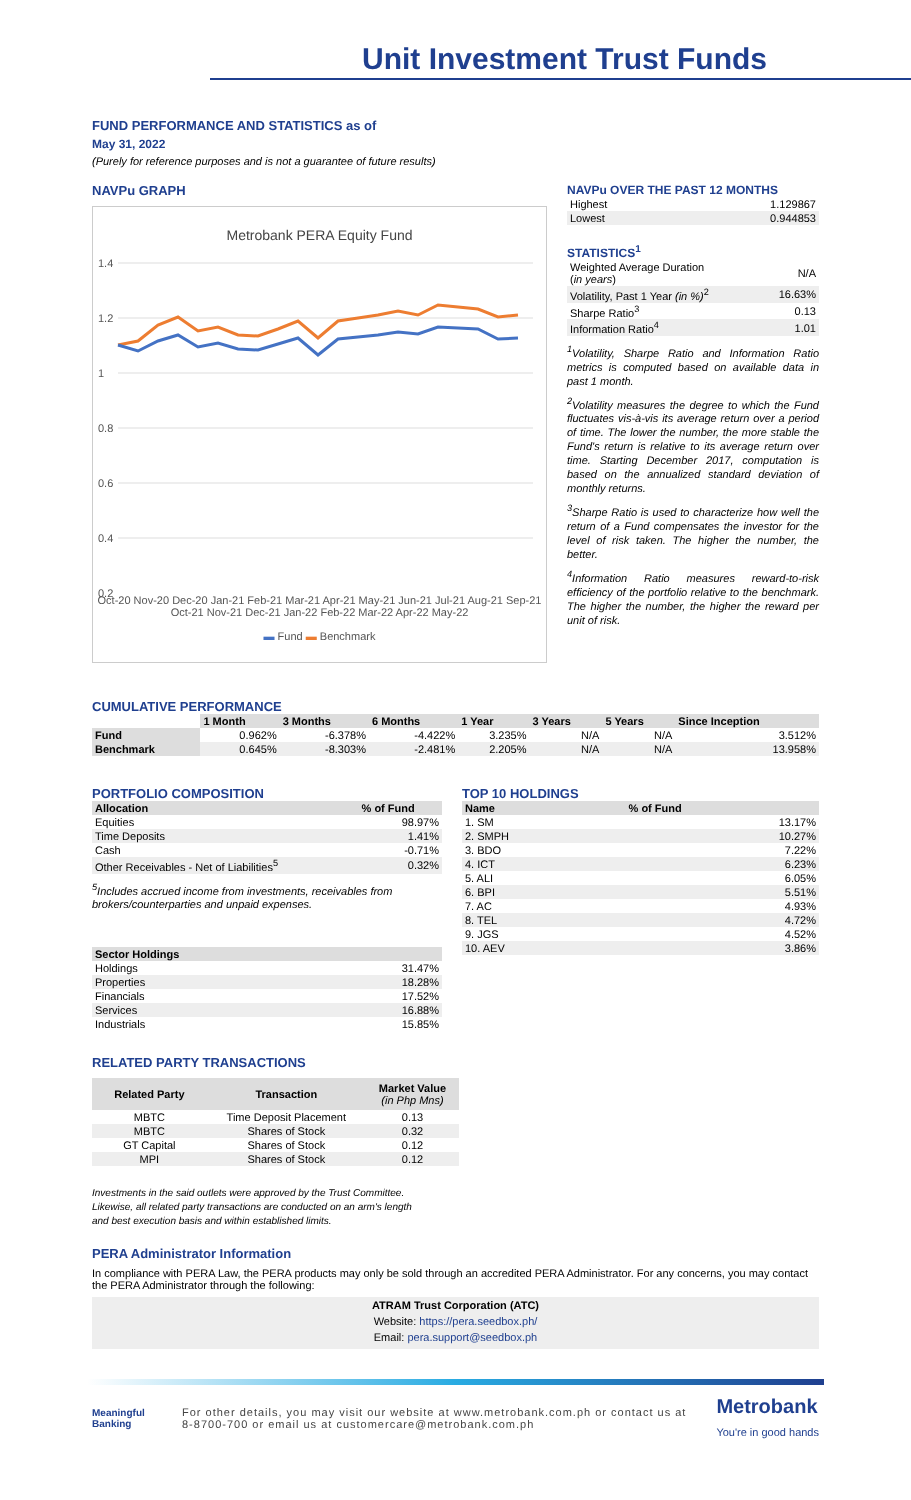Unit Investment Trust Funds
FUND PERFORMANCE AND STATISTICS as of
May 31, 2022
(Purely for reference purposes and is not a guarantee of future results)
NAVPu GRAPH
Metrobank PERA Equity Fund
1.4
1.2
1
0.8
0.6
0.4
0.2
Oct-20 Nov-20 Dec-20 Jan-21 Feb-21 Mar-21 Apr-21 May-21 Jun-21 Jul-21 Aug-21 Sep-21 Oct-21 Nov-21 Dec-21 Jan-22 Feb-22 Mar-22 Apr-22 May-22
▬ Fund ▬ Benchmark
NAVPu OVER THE PAST 12 MONTHS
| Highest | 1.129867 |
| Lowest | 0.944853 |
STATISTICS<sup>1</sup>
| Weighted Average Duration ( in years ) | N/A |
| Volatility, Past 1 Year (in %)<sup>2</sup> | 16.63% |
| Sharpe Ratio<sup>3</sup> | 0.13 |
| Information Ratio<sup>4</sup> | 1.01 |
<sup>1</sup> Volatility, Sharpe Ratio and Information Ratio metrics is computed based on available data in past 1 month.
<sup>2</sup> Volatility measures the degree to which the Fund fluctuates vis-à-vis its average return over a period of time. The lower the number, the more stable the Fund's return is relative to its average return over time. Starting December 2017, computation is based on the annualized standard deviation of monthly returns.
<sup>3</sup> Sharpe Ratio is used to characterize how well the return of a Fund compensates the investor for the level of risk taken. The higher the number, the better.
<sup>4</sup> Information Ratio measures reward-to-risk efficiency of the portfolio relative to the benchmark. The higher the number, the higher the reward per unit of risk.
CUMULATIVE PERFORMANCE
| | 1 Month | 3 Months | 6 Months | 1 Year | 3 Years | 5 Years | Since Inception |
| --- | --- | --- | --- | --- | --- | --- | --- |
| Fund | 0.962% | -6.378% | -4.422% | 3.235% | N/A | N/A | 3.512% |
| Benchmark | 0.645% | -8.303% | -2.481% | 2.205% | N/A | N/A | 13.958% |
PORTFOLIO COMPOSITION
| Allocation | % of Fund |
| --- | --- |
| Equities | 98.97% |
| Time Deposits | 1.41% |
| Cash | -0.71% |
| Other Receivables - Net of Liabilities<sup>5</sup> | 0.32% |
<sup>5</sup> Includes accrued income from investments, receivables from brokers/counterparties and unpaid expenses.
| Sector Holdings | |
| --- | --- |
| Holdings | 31.47% |
| Properties | 18.28% |
| Financials | 17.52% |
| Services | 16.88% |
| Industrials | 15.85% |
TOP 10 HOLDINGS
| Name | % of Fund |
| --- | --- |
| 1. SM | 13.17% |
| 2. SMPH | 10.27% |
| 3. BDO | 7.22% |
| 4. ICT | 6.23% |
| 5. ALI | 6.05% |
| 6. BPI | 5.51% |
| 7. AC | 4.93% |
| 8. TEL | 4.72% |
| 9. JGS | 4.52% |
| 10. AEV | 3.86% |
RELATED PARTY TRANSACTIONS
| Related Party | Transaction | Market Value (in Php Mns) |
| --- | --- | --- |
| MBTC | Time Deposit Placement | 0.13 |
| MBTC | Shares of Stock | 0.32 |
| GT Capital | Shares of Stock | 0.12 |
| MPI | Shares of Stock | 0.12 |
Investments in the said outlets were approved by the Trust Committee.
Likewise, all related party transactions are conducted on an arm's length
and best execution basis and within established limits.
PERA Administrator Information
In compliance with PERA Law, the PERA products may only be sold through an accredited PERA Administrator. For any concerns, you may contact the PERA Administrator through the following:
ATRAM Trust Corporation (ATC)
Website: https://pera.seedbox.ph/
Email: pera.support@seedbox.ph
Meaningful Banking
For other details, you may visit our website at www.metrobank.com.ph or contact us at 8-8700-700 or email us at customercare@metrobank.com.ph
Metrobank
You're in good hands